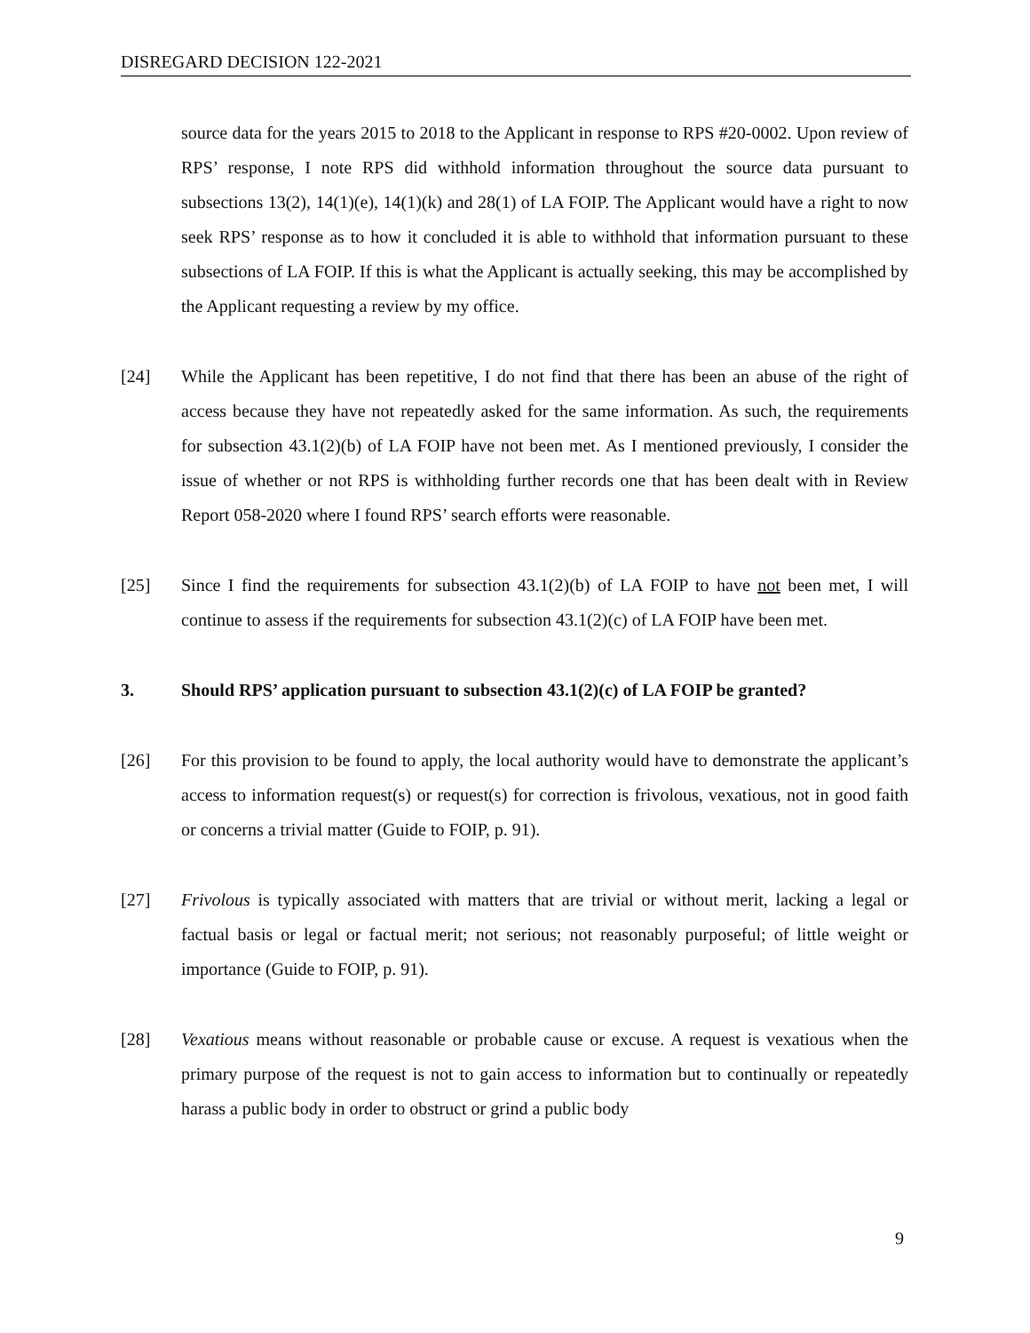DISREGARD DECISION 122-2021
source data for the years 2015 to 2018 to the Applicant in response to RPS #20-0002. Upon review of RPS’ response, I note RPS did withhold information throughout the source data pursuant to subsections 13(2), 14(1)(e), 14(1)(k) and 28(1) of LA FOIP. The Applicant would have a right to now seek RPS’ response as to how it concluded it is able to withhold that information pursuant to these subsections of LA FOIP. If this is what the Applicant is actually seeking, this may be accomplished by the Applicant requesting a review by my office.
[24] While the Applicant has been repetitive, I do not find that there has been an abuse of the right of access because they have not repeatedly asked for the same information. As such, the requirements for subsection 43.1(2)(b) of LA FOIP have not been met. As I mentioned previously, I consider the issue of whether or not RPS is withholding further records one that has been dealt with in Review Report 058-2020 where I found RPS’ search efforts were reasonable.
[25] Since I find the requirements for subsection 43.1(2)(b) of LA FOIP to have not been met, I will continue to assess if the requirements for subsection 43.1(2)(c) of LA FOIP have been met.
3. Should RPS’ application pursuant to subsection 43.1(2)(c) of LA FOIP be granted?
[26] For this provision to be found to apply, the local authority would have to demonstrate the applicant’s access to information request(s) or request(s) for correction is frivolous, vexatious, not in good faith or concerns a trivial matter (Guide to FOIP, p. 91).
[27] Frivolous is typically associated with matters that are trivial or without merit, lacking a legal or factual basis or legal or factual merit; not serious; not reasonably purposeful; of little weight or importance (Guide to FOIP, p. 91).
[28] Vexatious means without reasonable or probable cause or excuse. A request is vexatious when the primary purpose of the request is not to gain access to information but to continually or repeatedly harass a public body in order to obstruct or grind a public body
9